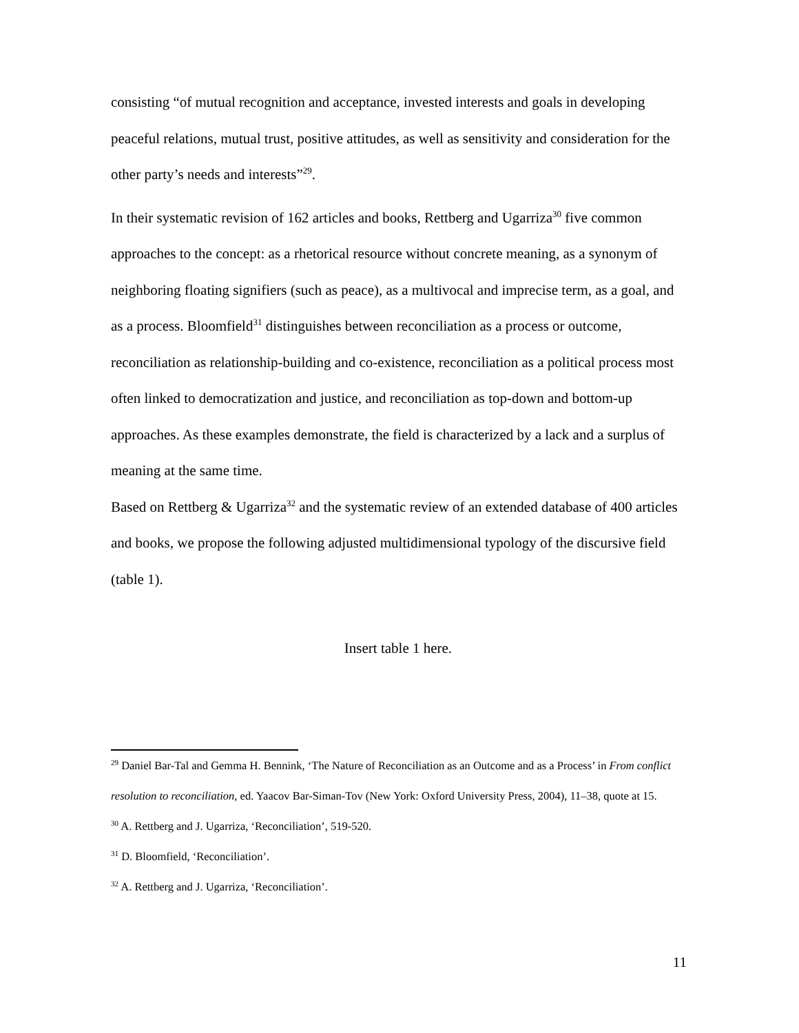consisting “of mutual recognition and acceptance, invested interests and goals in developing peaceful relations, mutual trust, positive attitudes, as well as sensitivity and consideration for the other party’s needs and interests”<sup>29</sup>.
In their systematic revision of 162 articles and books, Rettberg and Ugarriza<sup>30</sup> five common approaches to the concept: as a rhetorical resource without concrete meaning, as a synonym of neighboring floating signifiers (such as peace), as a multivocal and imprecise term, as a goal, and as a process. Bloomfield<sup>31</sup> distinguishes between reconciliation as a process or outcome, reconciliation as relationship-building and co-existence, reconciliation as a political process most often linked to democratization and justice, and reconciliation as top-down and bottom-up approaches. As these examples demonstrate, the field is characterized by a lack and a surplus of meaning at the same time.
Based on Rettberg & Ugarriza<sup>32</sup> and the systematic review of an extended database of 400 articles and books, we propose the following adjusted multidimensional typology of the discursive field (table 1).
Insert table 1 here.
<sup>29</sup> Daniel Bar-Tal and Gemma H. Bennink, ‘The Nature of Reconciliation as an Outcome and as a Process’ in From conflict resolution to reconciliation, ed. Yaacov Bar-Siman-Tov (New York: Oxford University Press, 2004), 11–38, quote at 15.
<sup>30</sup> A. Rettberg and J. Ugarriza, ‘Reconciliation’, 519-520.
<sup>31</sup> D. Bloomfield, ‘Reconciliation’.
<sup>32</sup> A. Rettberg and J. Ugarriza, ‘Reconciliation’.
11